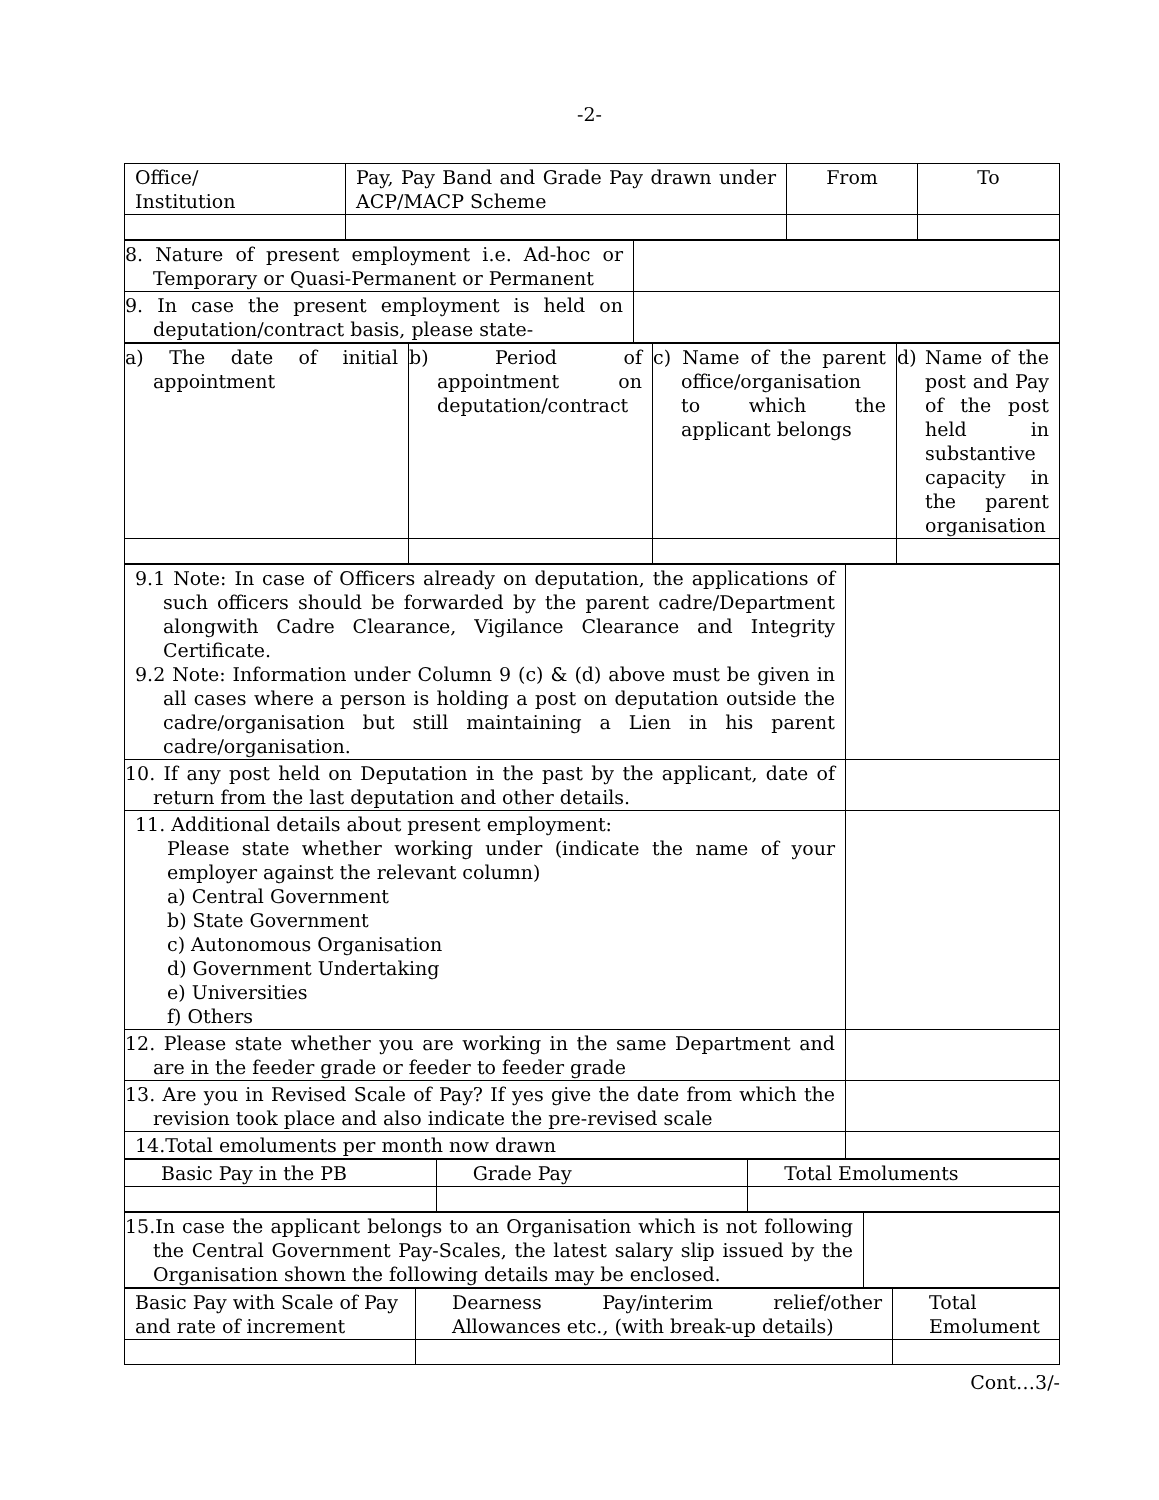-2-
| Office/ Institution | Pay, Pay Band and Grade Pay drawn under ACP/MACP Scheme | From | To |
| 8. Nature of present employment i.e. Ad-hoc or Temporary or Quasi-Permanent or Permanent | |
| 9. In case the present employment is held on deputation/contract basis, please state- | |
| a) The date of initial appointment | b) Period of appointment on deputation/contract | c) Name of the parent office/organisation to which the applicant belongs | d) Name of the post and Pay of the post held in substantive capacity in the parent organisation |
| 9.1 Note: In case of Officers already on deputation, the applications of such officers should be forwarded by the parent cadre/Department alongwith Cadre Clearance, Vigilance Clearance and Integrity Certificate. 9.2 Note: Information under Column 9 (c) & (d) above must be given in all cases where a person is holding a post on deputation outside the cadre/organisation but still maintaining a Lien in his parent cadre/organisation. | |
| 10. If any post held on Deputation in the past by the applicant, date of return from the last deputation and other details. | |
| 11. Additional details about present employment: Please state whether working under (indicate the name of your employer against the relevant column) a) Central Government b) State Government c) Autonomous Organisation d) Government Undertaking e) Universities f) Others | |
| 12. Please state whether you are working in the same Department and are in the feeder grade or feeder to feeder grade | |
| 13. Are you in Revised Scale of Pay? If yes give the date from which the revision took place and also indicate the pre-revised scale | |
| 14.Total emoluments per month now drawn | |
| Basic Pay in the PB | Grade Pay | Total Emoluments |
| 15.In case the applicant belongs to an Organisation which is not following the Central Government Pay-Scales, the latest salary slip issued by the Organisation shown the following details may be enclosed. | |
| Basic Pay with Scale of Pay and rate of increment | Dearness Pay/interim relief/other Allowances etc., (with break-up details) | Total Emolument |
Cont…3/-